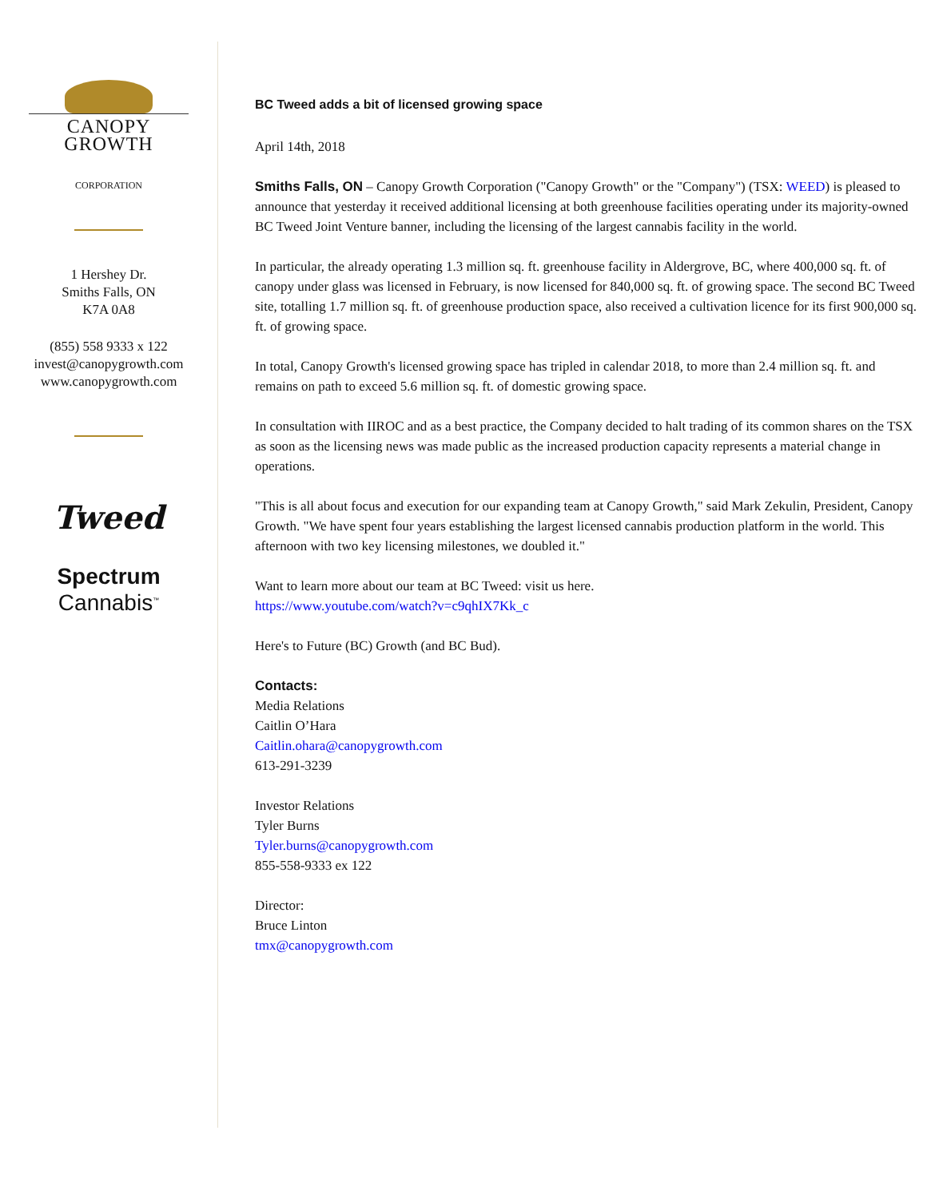CANOPY GROWTH
CORPORATION
1 Hershey Dr.
Smiths Falls, ON
K7A 0A8
(855) 558 9333 x 122
invest@canopygrowth.com
www.canopygrowth.com
Tweed
Spectrum
Cannabis<sup>™</sup>
BC Tweed adds a bit of licensed growing space
April 14th, 2018
Smiths Falls, ON – Canopy Growth Corporation ("Canopy Growth" or the "Company") (TSX: WEED) is pleased to announce that yesterday it received additional licensing at both greenhouse facilities operating under its majority-owned BC Tweed Joint Venture banner, including the licensing of the largest cannabis facility in the world.
In particular, the already operating 1.3 million sq. ft. greenhouse facility in Aldergrove, BC, where 400,000 sq. ft. of canopy under glass was licensed in February, is now licensed for 840,000 sq. ft. of growing space. The second BC Tweed site, totalling 1.7 million sq. ft. of greenhouse production space, also received a cultivation licence for its first 900,000 sq. ft. of growing space.
In total, Canopy Growth's licensed growing space has tripled in calendar 2018, to more than 2.4 million sq. ft. and remains on path to exceed 5.6 million sq. ft. of domestic growing space.
In consultation with IIROC and as a best practice, the Company decided to halt trading of its common shares on the TSX as soon as the licensing news was made public as the increased production capacity represents a material change in operations.
"This is all about focus and execution for our expanding team at Canopy Growth," said Mark Zekulin, President, Canopy Growth. "We have spent four years establishing the largest licensed cannabis production platform in the world. This afternoon with two key licensing milestones, we doubled it."
Want to learn more about our team at BC Tweed: visit us here.
https://www.youtube.com/watch?v=c9qhIX7Kk_c
Here's to Future (BC) Growth (and BC Bud).
Contacts:
Media Relations
Caitlin O’Hara
Caitlin.ohara@canopygrowth.com
613-291-3239
Investor Relations
Tyler Burns
Tyler.burns@canopygrowth.com
855-558-9333 ex 122
Director:
Bruce Linton
tmx@canopygrowth.com